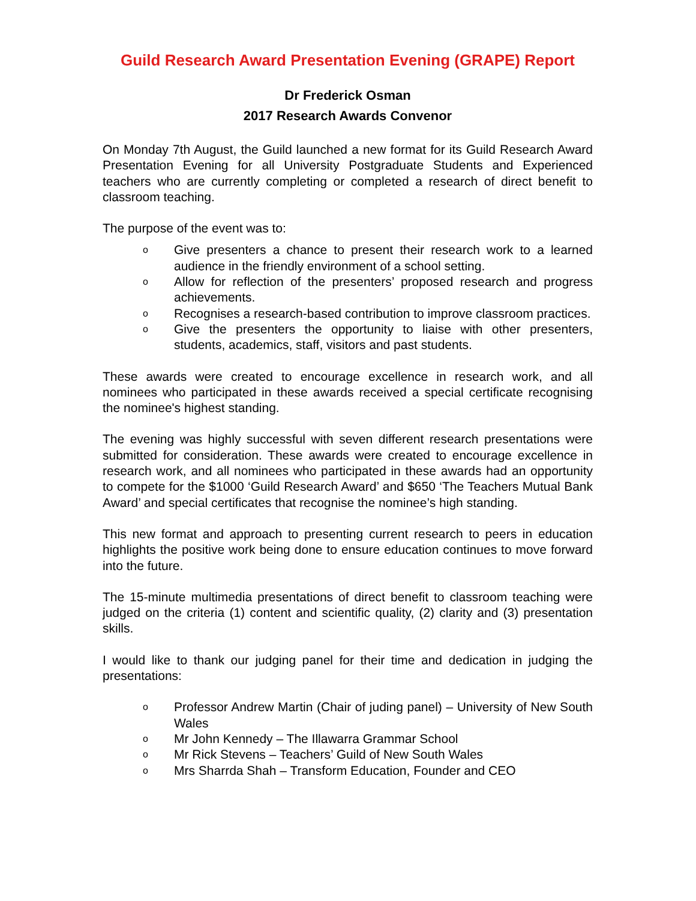Guild Research Award Presentation Evening (GRAPE) Report
Dr Frederick Osman
2017 Research Awards Convenor
On Monday 7th August, the Guild launched a new format for its Guild Research Award Presentation Evening for all University Postgraduate Students and Experienced teachers who are currently completing or completed a research of direct benefit to classroom teaching.
The purpose of the event was to:
o Give presenters a chance to present their research work to a learned audience in the friendly environment of a school setting.
o Allow for reflection of the presenters’ proposed research and progress achievements.
o Recognises a research-based contribution to improve classroom practices.
o Give the presenters the opportunity to liaise with other presenters, students, academics, staff, visitors and past students.
These awards were created to encourage excellence in research work, and all nominees who participated in these awards received a special certificate recognising the nominee's highest standing.
The evening was highly successful with seven different research presentations were submitted for consideration. These awards were created to encourage excellence in research work, and all nominees who participated in these awards had an opportunity to compete for the $1000 ‘Guild Research Award’ and $650 ‘The Teachers Mutual Bank Award’ and special certificates that recognise the nominee’s high standing.
This new format and approach to presenting current research to peers in education highlights the positive work being done to ensure education continues to move forward into the future.
The 15-minute multimedia presentations of direct benefit to classroom teaching were judged on the criteria (1) content and scientific quality, (2) clarity and (3) presentation skills.
I would like to thank our judging panel for their time and dedication in judging the presentations:
o Professor Andrew Martin (Chair of juding panel) – University of New South Wales
o Mr John Kennedy – The Illawarra Grammar School
o Mr Rick Stevens – Teachers’ Guild of New South Wales
o Mrs Sharrda Shah – Transform Education, Founder and CEO